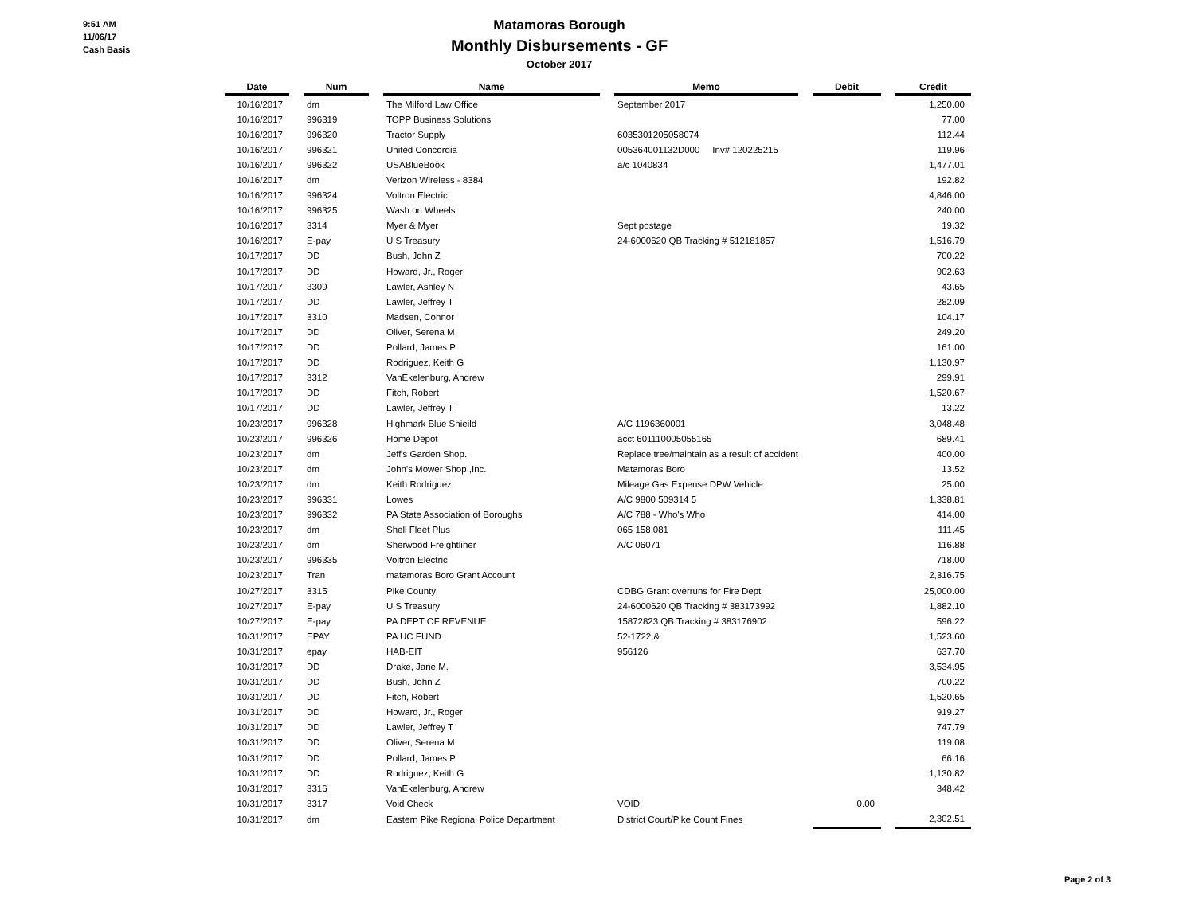9:51 AM
11/06/17
Cash Basis
Matamoras Borough
Monthly Disbursements - GF
October 2017
| Date | | Num | | Name | | Memo | | Debit | | Credit |
| --- | --- | --- | --- | --- | --- | --- | --- | --- | --- | --- |
| 10/16/2017 | | dm | | The Milford Law Office | | September 2017 | | | | 1,250.00 |
| 10/16/2017 | | 996319 | | TOPP Business Solutions | | | | | | 77.00 |
| 10/16/2017 | | 996320 | | Tractor Supply | | 6035301205058074 | | | | 112.44 |
| 10/16/2017 | | 996321 | | United Concordia | | 005364001132D000 Inv# 120225215 | | | | 119.96 |
| 10/16/2017 | | 996322 | | USABlueBook | | a/c 1040834 | | | | 1,477.01 |
| 10/16/2017 | | dm | | Verizon Wireless - 8384 | | | | | | 192.82 |
| 10/16/2017 | | 996324 | | Voltron Electric | | | | | | 4,846.00 |
| 10/16/2017 | | 996325 | | Wash on Wheels | | | | | | 240.00 |
| 10/16/2017 | | 3314 | | Myer & Myer | | Sept postage | | | | 19.32 |
| 10/16/2017 | | E-pay | | U S Treasury | | 24-6000620 QB Tracking # 512181857 | | | | 1,516.79 |
| 10/17/2017 | | DD | | Bush, John Z | | | | | | 700.22 |
| 10/17/2017 | | DD | | Howard, Jr., Roger | | | | | | 902.63 |
| 10/17/2017 | | 3309 | | Lawler, Ashley N | | | | | | 43.65 |
| 10/17/2017 | | DD | | Lawler, Jeffrey T | | | | | | 282.09 |
| 10/17/2017 | | 3310 | | Madsen, Connor | | | | | | 104.17 |
| 10/17/2017 | | DD | | Oliver, Serena M | | | | | | 249.20 |
| 10/17/2017 | | DD | | Pollard, James P | | | | | | 161.00 |
| 10/17/2017 | | DD | | Rodriguez, Keith G | | | | | | 1,130.97 |
| 10/17/2017 | | 3312 | | VanEkelenburg, Andrew | | | | | | 299.91 |
| 10/17/2017 | | DD | | Fitch, Robert | | | | | | 1,520.67 |
| 10/17/2017 | | DD | | Lawler, Jeffrey T | | | | | | 13.22 |
| 10/23/2017 | | 996328 | | Highmark Blue Shieild | | A/C 1196360001 | | | | 3,048.48 |
| 10/23/2017 | | 996326 | | Home Depot | | acct 601110005055165 | | | | 689.41 |
| 10/23/2017 | | dm | | Jeff's Garden Shop. | | Replace tree/maintain as a result of accident | | | | 400.00 |
| 10/23/2017 | | dm | | John's Mower Shop ,Inc. | | Matamoras Boro | | | | 13.52 |
| 10/23/2017 | | dm | | Keith Rodriguez | | Mileage Gas Expense DPW Vehicle | | | | 25.00 |
| 10/23/2017 | | 996331 | | Lowes | | A/C 9800 509314 5 | | | | 1,338.81 |
| 10/23/2017 | | 996332 | | PA State Association of Boroughs | | A/C 788 - Who's Who | | | | 414.00 |
| 10/23/2017 | | dm | | Shell Fleet Plus | | 065 158 081 | | | | 111.45 |
| 10/23/2017 | | dm | | Sherwood Freightliner | | A/C 06071 | | | | 116.88 |
| 10/23/2017 | | 996335 | | Voltron Electric | | | | | | 718.00 |
| 10/23/2017 | | Tran | | matamoras Boro Grant Account | | | | | | 2,316.75 |
| 10/27/2017 | | 3315 | | Pike County | | CDBG Grant overruns for Fire Dept | | | | 25,000.00 |
| 10/27/2017 | | E-pay | | U S Treasury | | 24-6000620 QB Tracking # 383173992 | | | | 1,882.10 |
| 10/27/2017 | | E-pay | | PA DEPT OF REVENUE | | 15872823 QB Tracking # 383176902 | | | | 596.22 |
| 10/31/2017 | | EPAY | | PA UC FUND | | 52-1722 & | | | | 1,523.60 |
| 10/31/2017 | | epay | | HAB-EIT | | 956126 | | | | 637.70 |
| 10/31/2017 | | DD | | Drake, Jane M. | | | | | | 3,534.95 |
| 10/31/2017 | | DD | | Bush, John Z | | | | | | 700.22 |
| 10/31/2017 | | DD | | Fitch, Robert | | | | | | 1,520.65 |
| 10/31/2017 | | DD | | Howard, Jr., Roger | | | | | | 919.27 |
| 10/31/2017 | | DD | | Lawler, Jeffrey T | | | | | | 747.79 |
| 10/31/2017 | | DD | | Oliver, Serena M | | | | | | 119.08 |
| 10/31/2017 | | DD | | Pollard, James P | | | | | | 66.16 |
| 10/31/2017 | | DD | | Rodriguez, Keith G | | | | | | 1,130.82 |
| 10/31/2017 | | 3316 | | VanEkelenburg, Andrew | | | | | | 348.42 |
| 10/31/2017 | | 3317 | | Void Check | | VOID: | | 0.00 | | |
| 10/31/2017 | | dm | | Eastern Pike Regional Police Department | | District Court/Pike Count Fines | | | | 2,302.51 |
Page 2 of 3